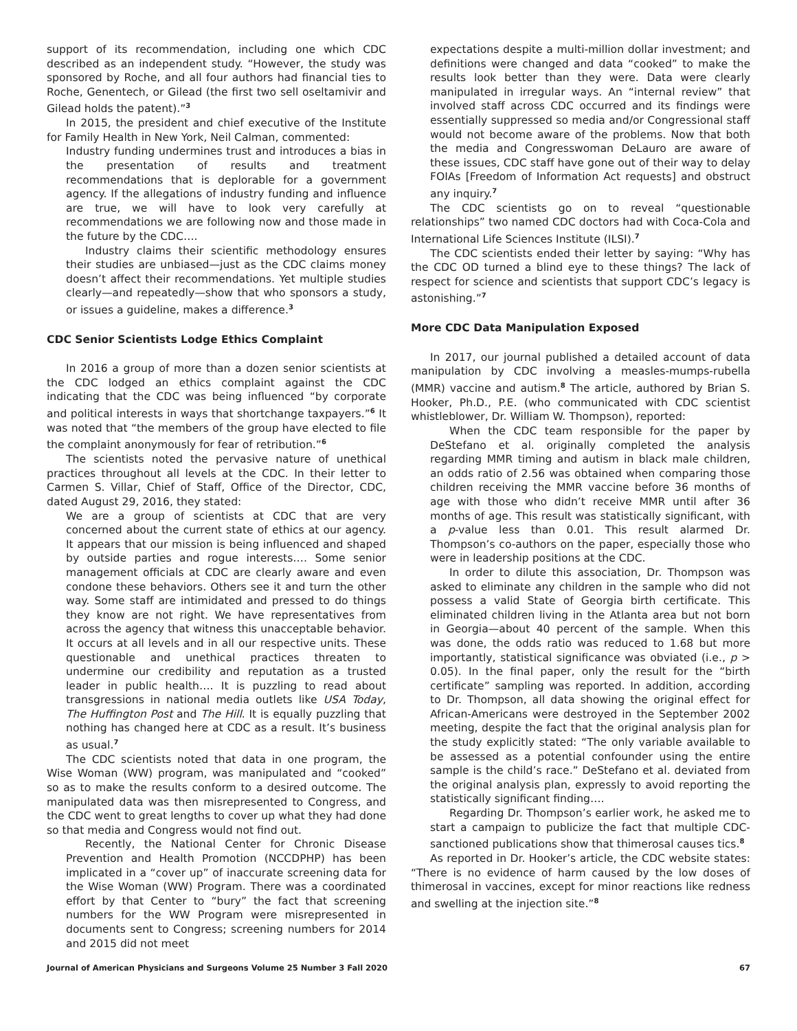support of its recommendation, including one which CDC described as an independent study. “However, the study was sponsored by Roche, and all four authors had financial ties to Roche, Genentech, or Gilead (the first two sell oseltamivir and Gilead holds the patent).”<sup>3</sup>
In 2015, the president and chief executive of the Institute for Family Health in New York, Neil Calman, commented:
Industry funding undermines trust and introduces a bias in the presentation of results and treatment recommendations that is deplorable for a government agency. If the allegations of industry funding and influence are true, we will have to look very carefully at recommendations we are following now and those made in the future by the CDC….
Industry claims their scientific methodology ensures their studies are unbiased—just as the CDC claims money doesn’t affect their recommendations. Yet multiple studies clearly—and repeatedly—show that who sponsors a study, or issues a guideline, makes a difference.<sup>3</sup>
CDC Senior Scientists Lodge Ethics Complaint
In 2016 a group of more than a dozen senior scientists at the CDC lodged an ethics complaint against the CDC indicating that the CDC was being influenced “by corporate and political interests in ways that shortchange taxpayers.”<sup>6</sup> It was noted that “the members of the group have elected to file the complaint anonymously for fear of retribution.”<sup>6</sup>
The scientists noted the pervasive nature of unethical practices throughout all levels at the CDC. In their letter to Carmen S. Villar, Chief of Staff, Office of the Director, CDC, dated August 29, 2016, they stated:
We are a group of scientists at CDC that are very concerned about the current state of ethics at our agency. It appears that our mission is being influenced and shaped by outside parties and rogue interests…. Some senior management officials at CDC are clearly aware and even condone these behaviors. Others see it and turn the other way. Some staff are intimidated and pressed to do things they know are not right. We have representatives from across the agency that witness this unacceptable behavior. It occurs at all levels and in all our respective units. These questionable and unethical practices threaten to undermine our credibility and reputation as a trusted leader in public health…. It is puzzling to read about transgressions in national media outlets like USA Today, The Huffington Post and The Hill. It is equally puzzling that nothing has changed here at CDC as a result. It’s business as usual.<sup>7</sup>
The CDC scientists noted that data in one program, the Wise Woman (WW) program, was manipulated and “cooked” so as to make the results conform to a desired outcome. The manipulated data was then misrepresented to Congress, and the CDC went to great lengths to cover up what they had done so that media and Congress would not find out.
Recently, the National Center for Chronic Disease Prevention and Health Promotion (NCCDPHP) has been implicated in a “cover up” of inaccurate screening data for the Wise Woman (WW) Program. There was a coordinated effort by that Center to “bury” the fact that screening numbers for the WW Program were misrepresented in documents sent to Congress; screening numbers for 2014 and 2015 did not meet
expectations despite a multi-million dollar investment; and definitions were changed and data “cooked” to make the results look better than they were. Data were clearly manipulated in irregular ways. An “internal review” that involved staff across CDC occurred and its findings were essentially suppressed so media and/or Congressional staff would not become aware of the problems. Now that both the media and Congresswoman DeLauro are aware of these issues, CDC staff have gone out of their way to delay FOIAs [Freedom of Information Act requests] and obstruct any inquiry.<sup>7</sup>
The CDC scientists go on to reveal “questionable relationships” two named CDC doctors had with Coca-Cola and International Life Sciences Institute (ILSI).<sup>7</sup>
The CDC scientists ended their letter by saying: “Why has the CDC OD turned a blind eye to these things? The lack of respect for science and scientists that support CDC’s legacy is astonishing.”<sup>7</sup>
More CDC Data Manipulation Exposed
In 2017, our journal published a detailed account of data manipulation by CDC involving a measles-mumps-rubella (MMR) vaccine and autism.<sup>8</sup> The article, authored by Brian S. Hooker, Ph.D., P.E. (who communicated with CDC scientist whistleblower, Dr. William W. Thompson), reported:
When the CDC team responsible for the paper by DeStefano et al. originally completed the analysis regarding MMR timing and autism in black male children, an odds ratio of 2.56 was obtained when comparing those children receiving the MMR vaccine before 36 months of age with those who didn’t receive MMR until after 36 months of age. This result was statistically significant, with a p-value less than 0.01. This result alarmed Dr. Thompson’s co-authors on the paper, especially those who were in leadership positions at the CDC.
In order to dilute this association, Dr. Thompson was asked to eliminate any children in the sample who did not possess a valid State of Georgia birth certificate. This eliminated children living in the Atlanta area but not born in Georgia—about 40 percent of the sample. When this was done, the odds ratio was reduced to 1.68 but more importantly, statistical significance was obviated (i.e., p > 0.05). In the final paper, only the result for the “birth certificate” sampling was reported. In addition, according to Dr. Thompson, all data showing the original effect for African-Americans were destroyed in the September 2002 meeting, despite the fact that the original analysis plan for the study explicitly stated: “The only variable available to be assessed as a potential confounder using the entire sample is the child’s race.” DeStefano et al. deviated from the original analysis plan, expressly to avoid reporting the statistically significant finding….
Regarding Dr. Thompson’s earlier work, he asked me to start a campaign to publicize the fact that multiple CDC-sanctioned publications show that thimerosal causes tics.<sup>8</sup>
As reported in Dr. Hooker’s article, the CDC website states: “There is no evidence of harm caused by the low doses of thimerosal in vaccines, except for minor reactions like redness and swelling at the injection site.”<sup>8</sup>
Journal of American Physicians and Surgeons Volume 25 Number 3 Fall 2020 67